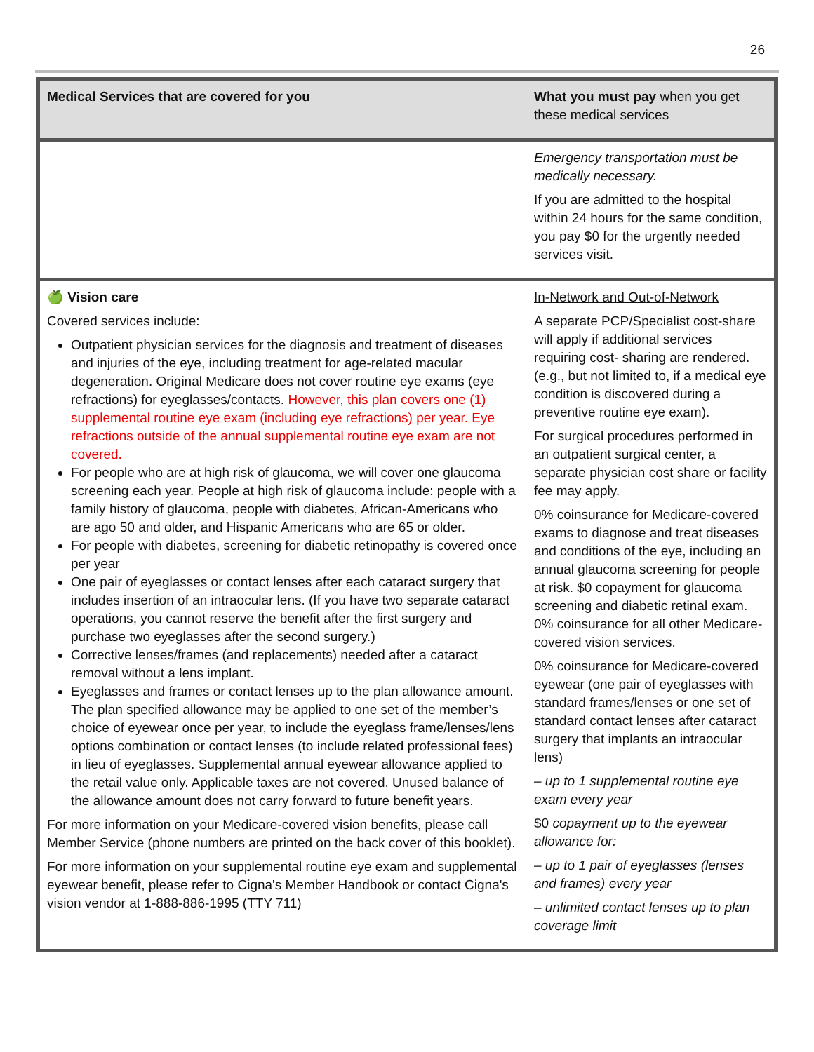26
| Medical Services that are covered for you | What you must pay when you get these medical services |
| --- | --- |
| | Emergency transportation must be medically necessary. If you are admitted to the hospital within 24 hours for the same condition, you pay $0 for the urgently needed services visit. |
| 🍏 Vision care Covered services include: Outpatient physician services for the diagnosis and treatment of diseases and injuries of the eye, including treatment for age-related macular degeneration. Original Medicare does not cover routine eye exams (eye refractions) for eyeglasses/contacts. However, this plan covers one (1) supplemental routine eye exam (including eye refractions) per year. Eye refractions outside of the annual supplemental routine eye exam are not covered. For people who are at high risk of glaucoma, we will cover one glaucoma screening each year. People at high risk of glaucoma include: people with a family history of glaucoma, people with diabetes, African-Americans who are ago 50 and older, and Hispanic Americans who are 65 or older. For people with diabetes, screening for diabetic retinopathy is covered once per year One pair of eyeglasses or contact lenses after each cataract surgery that includes insertion of an intraocular lens. (If you have two separate cataract operations, you cannot reserve the benefit after the first surgery and purchase two eyeglasses after the second surgery.) Corrective lenses/frames (and replacements) needed after a cataract removal without a lens implant. Eyeglasses and frames or contact lenses up to the plan allowance amount. The plan specified allowance may be applied to one set of the member’s choice of eyewear once per year, to include the eyeglass frame/lenses/lens options combination or contact lenses (to include related professional fees) in lieu of eyeglasses. Supplemental annual eyewear allowance applied to the retail value only. Applicable taxes are not covered. Unused balance of the allowance amount does not carry forward to future benefit years. For more information on your Medicare-covered vision benefits, please call Member Service (phone numbers are printed on the back cover of this booklet). For more information on your supplemental routine eye exam and supplemental eyewear benefit, please refer to Cigna's Member Handbook or contact Cigna's vision vendor at 1-888-886-1995 (TTY 711) | In-Network and Out-of-Network A separate PCP/Specialist cost-share will apply if additional services requiring cost- sharing are rendered. (e.g., but not limited to, if a medical eye condition is discovered during a preventive routine eye exam). For surgical procedures performed in an outpatient surgical center, a separate physician cost share or facility fee may apply. 0% coinsurance for Medicare-covered exams to diagnose and treat diseases and conditions of the eye, including an annual glaucoma screening for people at risk. $0 copayment for glaucoma screening and diabetic retinal exam. 0% coinsurance for all other Medicare-covered vision services. 0% coinsurance for Medicare-covered eyewear (one pair of eyeglasses with standard frames/lenses or one set of standard contact lenses after cataract surgery that implants an intraocular lens) – up to 1 supplemental routine eye exam every year $0 copayment up to the eyewear allowance for: – up to 1 pair of eyeglasses (lenses and frames) every year – unlimited contact lenses up to plan coverage limit |